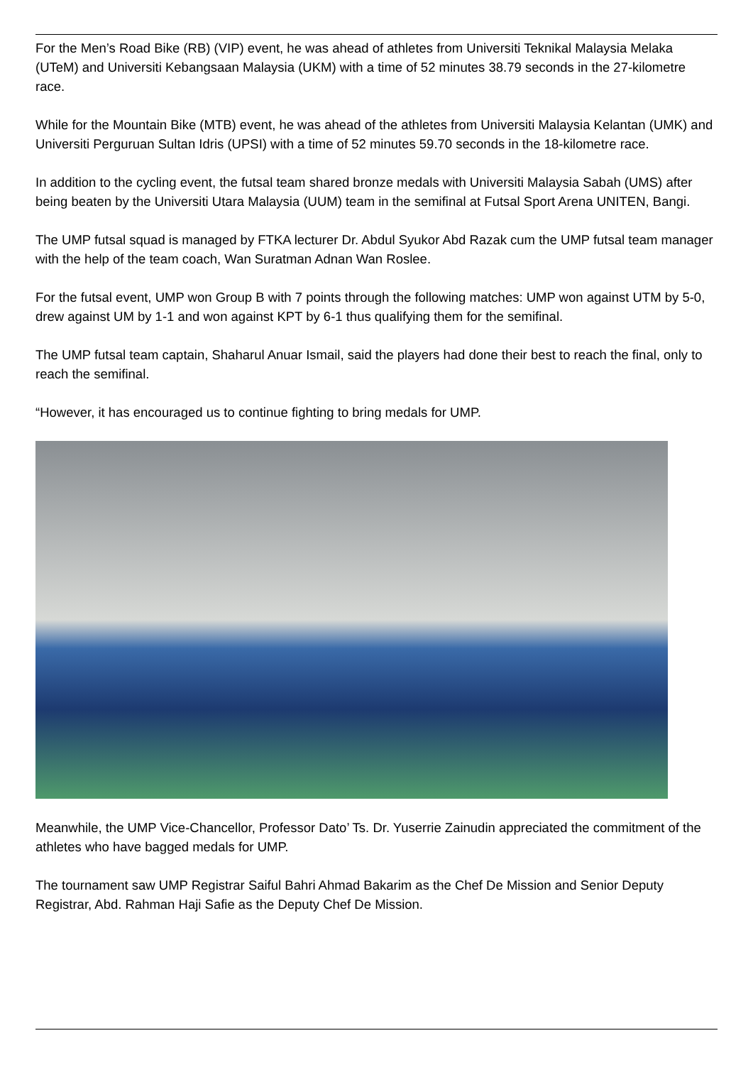For the Men’s Road Bike (RB) (VIP) event, he was ahead of athletes from Universiti Teknikal Malaysia Melaka (UTeM) and Universiti Kebangsaan Malaysia (UKM) with a time of 52 minutes 38.79 seconds in the 27-kilometre race.
While for the Mountain Bike (MTB) event, he was ahead of the athletes from Universiti Malaysia Kelantan (UMK) and Universiti Perguruan Sultan Idris (UPSI) with a time of 52 minutes 59.70 seconds in the 18-kilometre race.
In addition to the cycling event, the futsal team shared bronze medals with Universiti Malaysia Sabah (UMS) after being beaten by the Universiti Utara Malaysia (UUM) team in the semifinal at Futsal Sport Arena UNITEN, Bangi.
The UMP futsal squad is managed by FTKA lecturer Dr. Abdul Syukor Abd Razak cum the UMP futsal team manager with the help of the team coach, Wan Suratman Adnan Wan Roslee.
For the futsal event, UMP won Group B with 7 points through the following matches: UMP won against UTM by 5-0, drew against UM by 1-1 and won against KPT by 6-1 thus qualifying them for the semifinal.
The UMP futsal team captain, Shaharul Anuar Ismail, said the players had done their best to reach the final, only to reach the semifinal.
“However, it has encouraged us to continue fighting to bring medals for UMP.
Meanwhile, the UMP Vice-Chancellor, Professor Dato’ Ts. Dr. Yuserrie Zainudin appreciated the commitment of the athletes who have bagged medals for UMP.
The tournament saw UMP Registrar Saiful Bahri Ahmad Bakarim as the Chef De Mission and Senior Deputy Registrar, Abd. Rahman Haji Safie as the Deputy Chef De Mission.